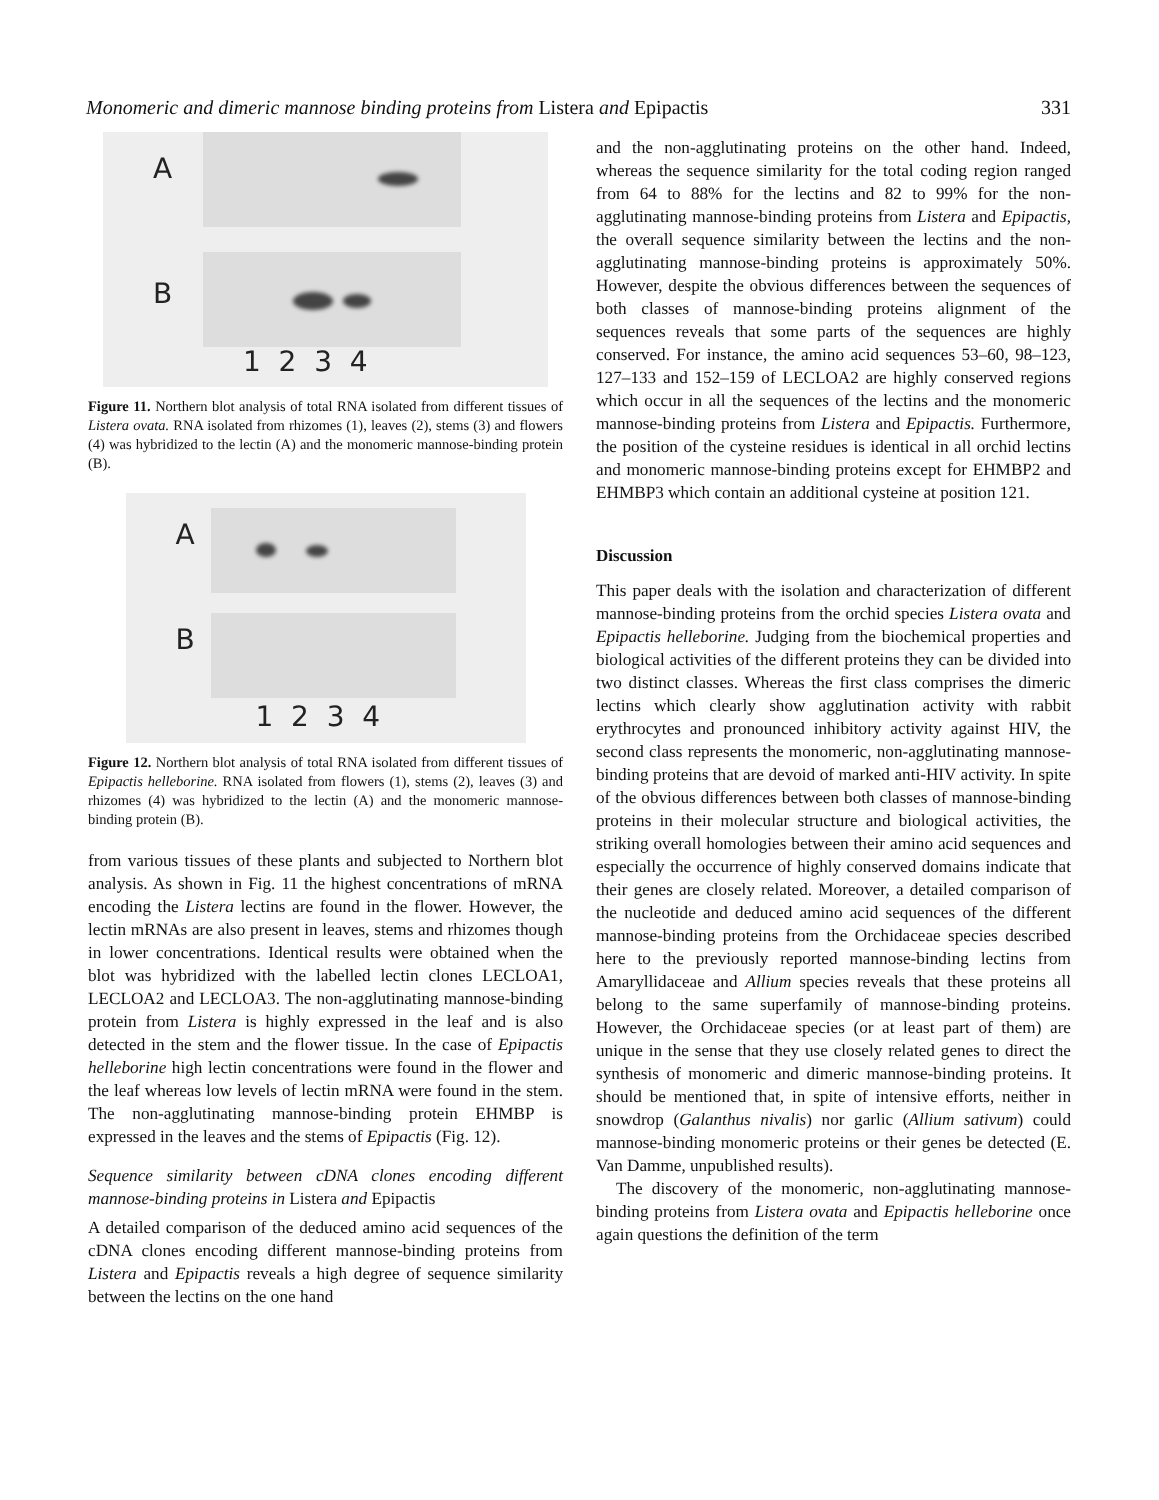Monomeric and dimeric mannose binding proteins from Listera and Epipactis 331
A
B
1 2 3 4
Figure 11. Northern blot analysis of total RNA isolated from different tissues of Listera ovata. RNA isolated from rhizomes (1), leaves (2), stems (3) and flowers (4) was hybridized to the lectin (A) and the monomeric mannose-binding protein (B).
A
B
1 2 3 4
Figure 12. Northern blot analysis of total RNA isolated from different tissues of Epipactis helleborine. RNA isolated from flowers (1), stems (2), leaves (3) and rhizomes (4) was hybridized to the lectin (A) and the monomeric mannose-binding protein (B).
from various tissues of these plants and subjected to Northern blot analysis. As shown in Fig. 11 the highest concentrations of mRNA encoding the Listera lectins are found in the flower. However, the lectin mRNAs are also present in leaves, stems and rhizomes though in lower concentrations. Identical results were obtained when the blot was hybridized with the labelled lectin clones LECLOA1, LECLOA2 and LECLOA3. The non-agglutinating mannose-binding protein from Listera is highly expressed in the leaf and is also detected in the stem and the flower tissue. In the case of Epipactis helleborine high lectin concentrations were found in the flower and the leaf whereas low levels of lectin mRNA were found in the stem. The non-agglutinating mannose-binding protein EHMBP is expressed in the leaves and the stems of Epipactis (Fig. 12).
Sequence similarity between cDNA clones encoding different mannose-binding proteins in Listera and Epipactis
A detailed comparison of the deduced amino acid sequences of the cDNA clones encoding different mannose-binding proteins from Listera and Epipactis reveals a high degree of sequence similarity between the lectins on the one hand
and the non-agglutinating proteins on the other hand. Indeed, whereas the sequence similarity for the total coding region ranged from 64 to 88% for the lectins and 82 to 99% for the non-agglutinating mannose-binding proteins from Listera and Epipactis, the overall sequence similarity between the lectins and the non-agglutinating mannose-binding proteins is approximately 50%. However, despite the obvious differences between the sequences of both classes of mannose-binding proteins alignment of the sequences reveals that some parts of the sequences are highly conserved. For instance, the amino acid sequences 53–60, 98–123, 127–133 and 152–159 of LECLOA2 are highly conserved regions which occur in all the sequences of the lectins and the monomeric mannose-binding proteins from Listera and Epipactis. Furthermore, the position of the cysteine residues is identical in all orchid lectins and monomeric mannose-binding proteins except for EHMBP2 and EHMBP3 which contain an additional cysteine at position 121.
Discussion
This paper deals with the isolation and characterization of different mannose-binding proteins from the orchid species Listera ovata and Epipactis helleborine. Judging from the biochemical properties and biological activities of the different proteins they can be divided into two distinct classes. Whereas the first class comprises the dimeric lectins which clearly show agglutination activity with rabbit erythrocytes and pronounced inhibitory activity against HIV, the second class represents the monomeric, non-agglutinating mannose-binding proteins that are devoid of marked anti-HIV activity. In spite of the obvious differences between both classes of mannose-binding proteins in their molecular structure and biological activities, the striking overall homologies between their amino acid sequences and especially the occurrence of highly conserved domains indicate that their genes are closely related. Moreover, a detailed comparison of the nucleotide and deduced amino acid sequences of the different mannose-binding proteins from the Orchidaceae species described here to the previously reported mannose-binding lectins from Amaryllidaceae and Allium species reveals that these proteins all belong to the same superfamily of mannose-binding proteins. However, the Orchidaceae species (or at least part of them) are unique in the sense that they use closely related genes to direct the synthesis of monomeric and dimeric mannose-binding proteins. It should be mentioned that, in spite of intensive efforts, neither in snowdrop (Galanthus nivalis) nor garlic (Allium sativum) could mannose-binding monomeric proteins or their genes be detected (E. Van Damme, unpublished results).
The discovery of the monomeric, non-agglutinating mannose-binding proteins from Listera ovata and Epipactis helleborine once again questions the definition of the term